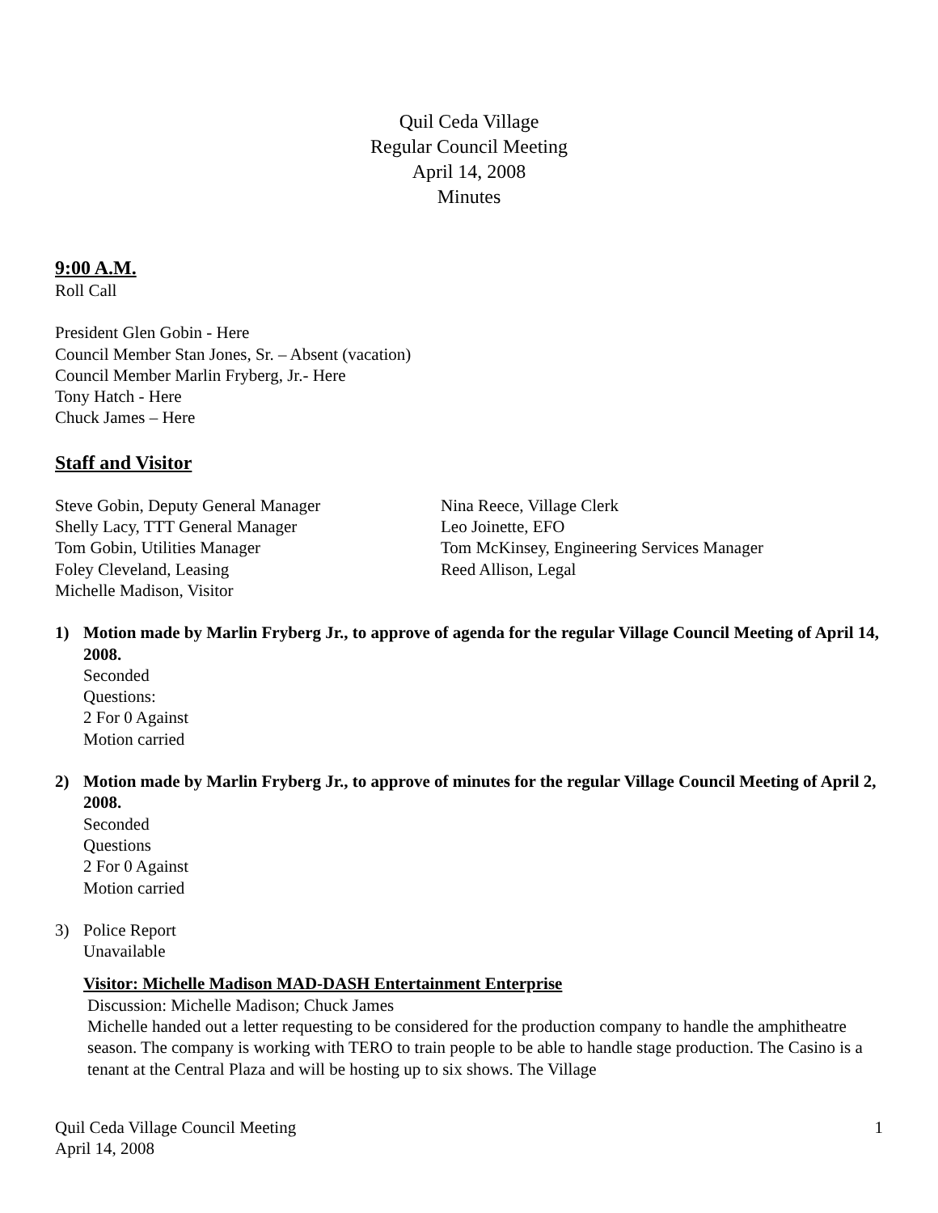Quil Ceda Village
Regular Council Meeting
April 14, 2008
Minutes
9:00 A.M.
Roll Call
President Glen Gobin - Here
Council Member Stan Jones, Sr. – Absent (vacation)
Council Member Marlin Fryberg, Jr.- Here
Tony Hatch - Here
Chuck James – Here
Staff and Visitor
Steve Gobin, Deputy General Manager
Shelly Lacy, TTT General Manager
Tom Gobin, Utilities Manager
Foley Cleveland, Leasing
Michelle Madison, Visitor
Nina Reece, Village Clerk
Leo Joinette, EFO
Tom McKinsey, Engineering Services Manager
Reed Allison, Legal
1) Motion made by Marlin Fryberg Jr., to approve of agenda for the regular Village Council Meeting of April 14, 2008.
Seconded
Questions:
2 For 0 Against
Motion carried
2) Motion made by Marlin Fryberg Jr., to approve of minutes for the regular Village Council Meeting of April 2, 2008.
Seconded
Questions
2 For 0 Against
Motion carried
3) Police Report
Unavailable
Visitor: Michelle Madison MAD-DASH Entertainment Enterprise
Discussion: Michelle Madison; Chuck James
Michelle handed out a letter requesting to be considered for the production company to handle the amphitheatre season. The company is working with TERO to train people to be able to handle stage production. The Casino is a tenant at the Central Plaza and will be hosting up to six shows. The Village
Quil Ceda Village Council Meeting
April 14, 2008
1